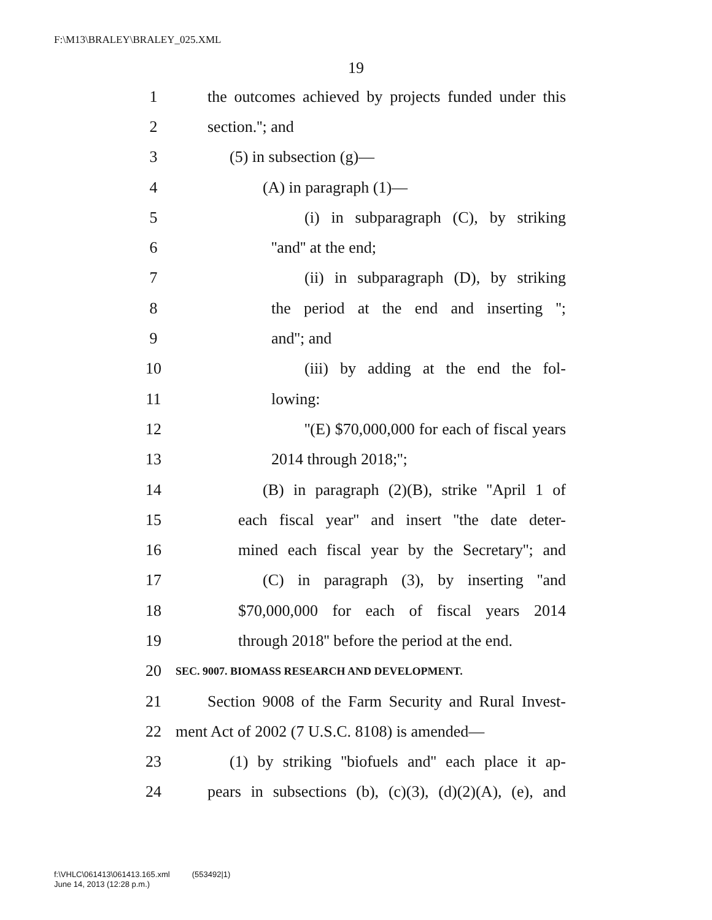F:\M13\BRALEY\BRALEY_025.XML
19
1 the outcomes achieved by projects funded under this
2 section.''; and
3 (5) in subsection (g)—
4 (A) in paragraph (1)—
5 (i) in subparagraph (C), by striking
6 ''and'' at the end;
7 (ii) in subparagraph (D), by striking
8 the period at the end and inserting '';
9 and''; and
10 (iii) by adding at the end the fol-
11 lowing:
12 ''(E) $70,000,000 for each of fiscal years
13 2014 through 2018;'';
14 (B) in paragraph (2)(B), strike ''April 1 of
15 each fiscal year'' and insert ''the date deter-
16 mined each fiscal year by the Secretary''; and
17 (C) in paragraph (3), by inserting ''and
18 $70,000,000 for each of fiscal years 2014
19 through 2018'' before the period at the end.
20 SEC. 9007. BIOMASS RESEARCH AND DEVELOPMENT.
21 Section 9008 of the Farm Security and Rural Invest-
22 ment Act of 2002 (7 U.S.C. 8108) is amended—
23 (1) by striking ''biofuels and'' each place it ap-
24 pears in subsections (b), (c)(3), (d)(2)(A), (e), and
f:\VHLC\061413\061413.165.xml (553492|1)
June 14, 2013 (12:28 p.m.)